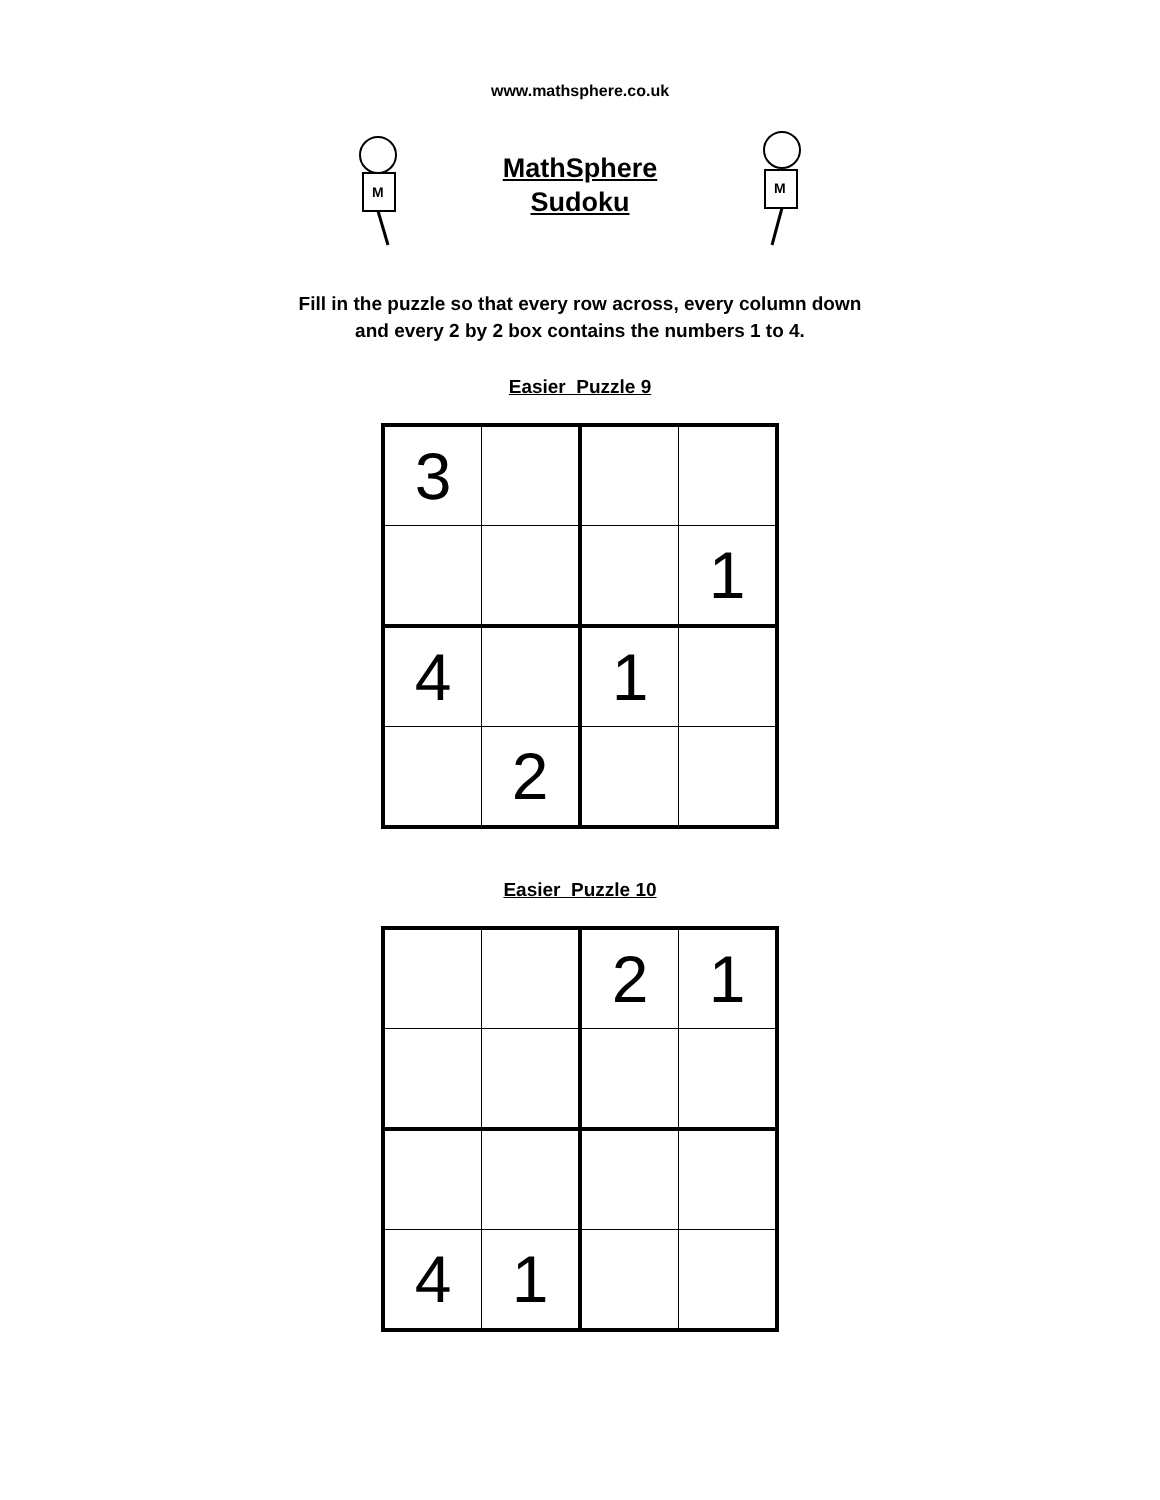www.mathsphere.co.uk
M
MathSphere
Sudoku
M
Fill in the puzzle so that every row across, every column down
and every 2 by 2 box contains the numbers 1 to 4.
Easier Puzzle 9
| 3 | | | |
| | | | 1 |
| 4 | | 1 | |
| | 2 | | |
Easier Puzzle 10
| | | 2 | 1 |
| 4 | 1 | | |